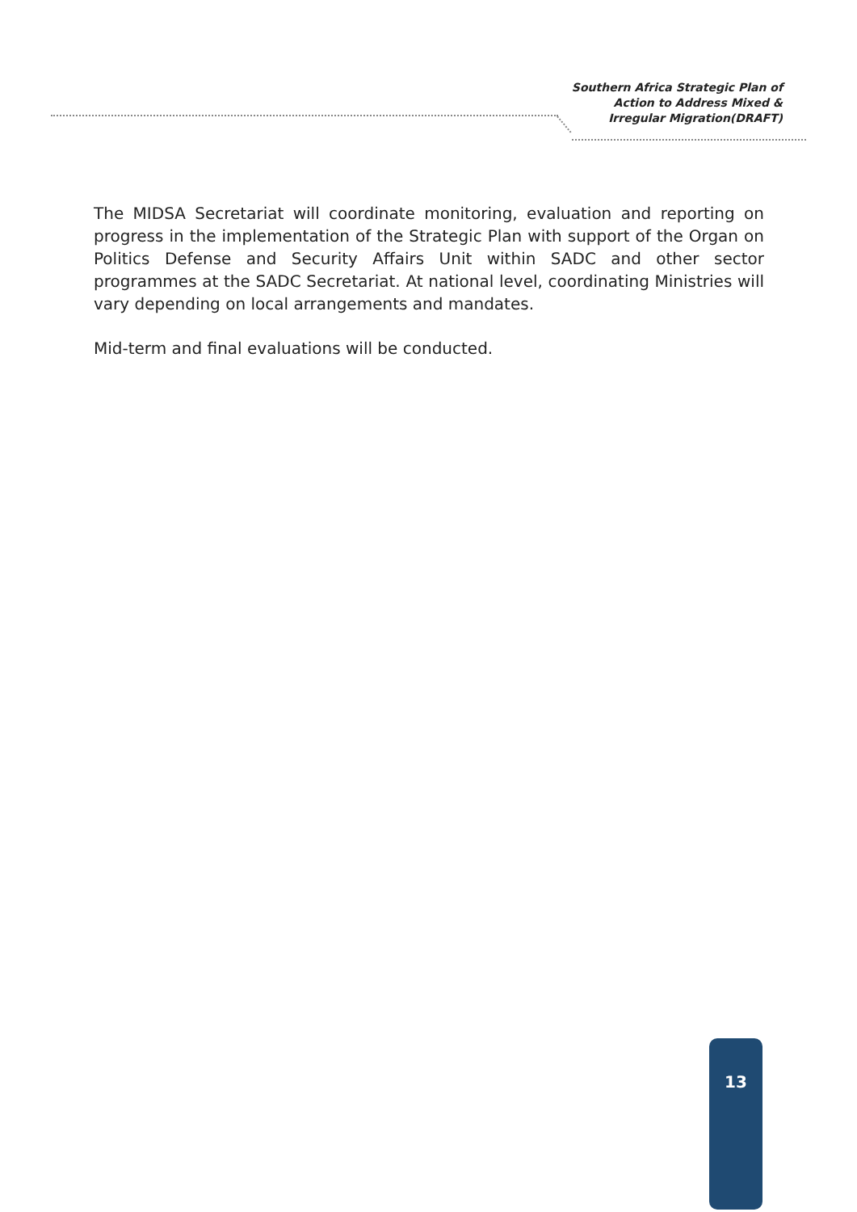Southern Africa Strategic Plan of
Action to Address Mixed &
Irregular Migration(DRAFT)
The MIDSA Secretariat will coordinate monitoring, evaluation and reporting on progress in the implementation of the Strategic Plan with support of the Organ on Politics Defense and Security Affairs Unit within SADC and other sector programmes at the SADC Secretariat. At national level, coordinating Ministries will vary depending on local arrangements and mandates.
Mid-term and final evaluations will be conducted.
13